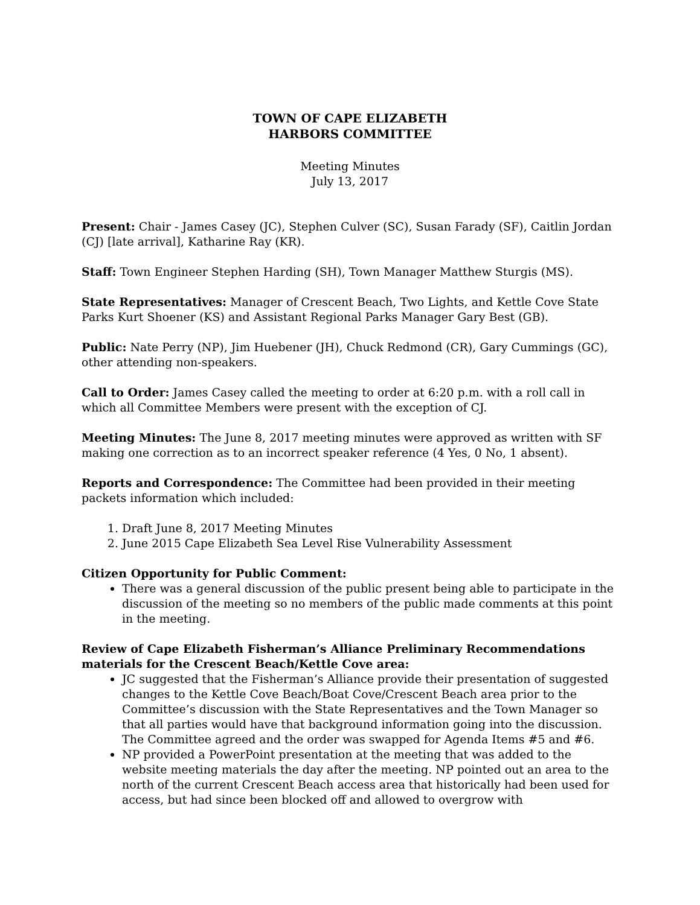TOWN OF CAPE ELIZABETH
HARBORS COMMITTEE
Meeting Minutes
July 13, 2017
Present: Chair - James Casey (JC), Stephen Culver (SC), Susan Farady (SF), Caitlin Jordan (CJ) [late arrival], Katharine Ray (KR).
Staff: Town Engineer Stephen Harding (SH), Town Manager Matthew Sturgis (MS).
State Representatives: Manager of Crescent Beach, Two Lights, and Kettle Cove State Parks Kurt Shoener (KS) and Assistant Regional Parks Manager Gary Best (GB).
Public: Nate Perry (NP), Jim Huebener (JH), Chuck Redmond (CR), Gary Cummings (GC), other attending non-speakers.
Call to Order: James Casey called the meeting to order at 6:20 p.m. with a roll call in which all Committee Members were present with the exception of CJ.
Meeting Minutes: The June 8, 2017 meeting minutes were approved as written with SF making one correction as to an incorrect speaker reference (4 Yes, 0 No, 1 absent).
Reports and Correspondence: The Committee had been provided in their meeting packets information which included:
1. Draft June 8, 2017 Meeting Minutes
2. June 2015 Cape Elizabeth Sea Level Rise Vulnerability Assessment
Citizen Opportunity for Public Comment:
There was a general discussion of the public present being able to participate in the discussion of the meeting so no members of the public made comments at this point in the meeting.
Review of Cape Elizabeth Fisherman’s Alliance Preliminary Recommendations materials for the Crescent Beach/Kettle Cove area:
JC suggested that the Fisherman’s Alliance provide their presentation of suggested changes to the Kettle Cove Beach/Boat Cove/Crescent Beach area prior to the Committee’s discussion with the State Representatives and the Town Manager so that all parties would have that background information going into the discussion. The Committee agreed and the order was swapped for Agenda Items #5 and #6.
NP provided a PowerPoint presentation at the meeting that was added to the website meeting materials the day after the meeting. NP pointed out an area to the north of the current Crescent Beach access area that historically had been used for access, but had since been blocked off and allowed to overgrow with